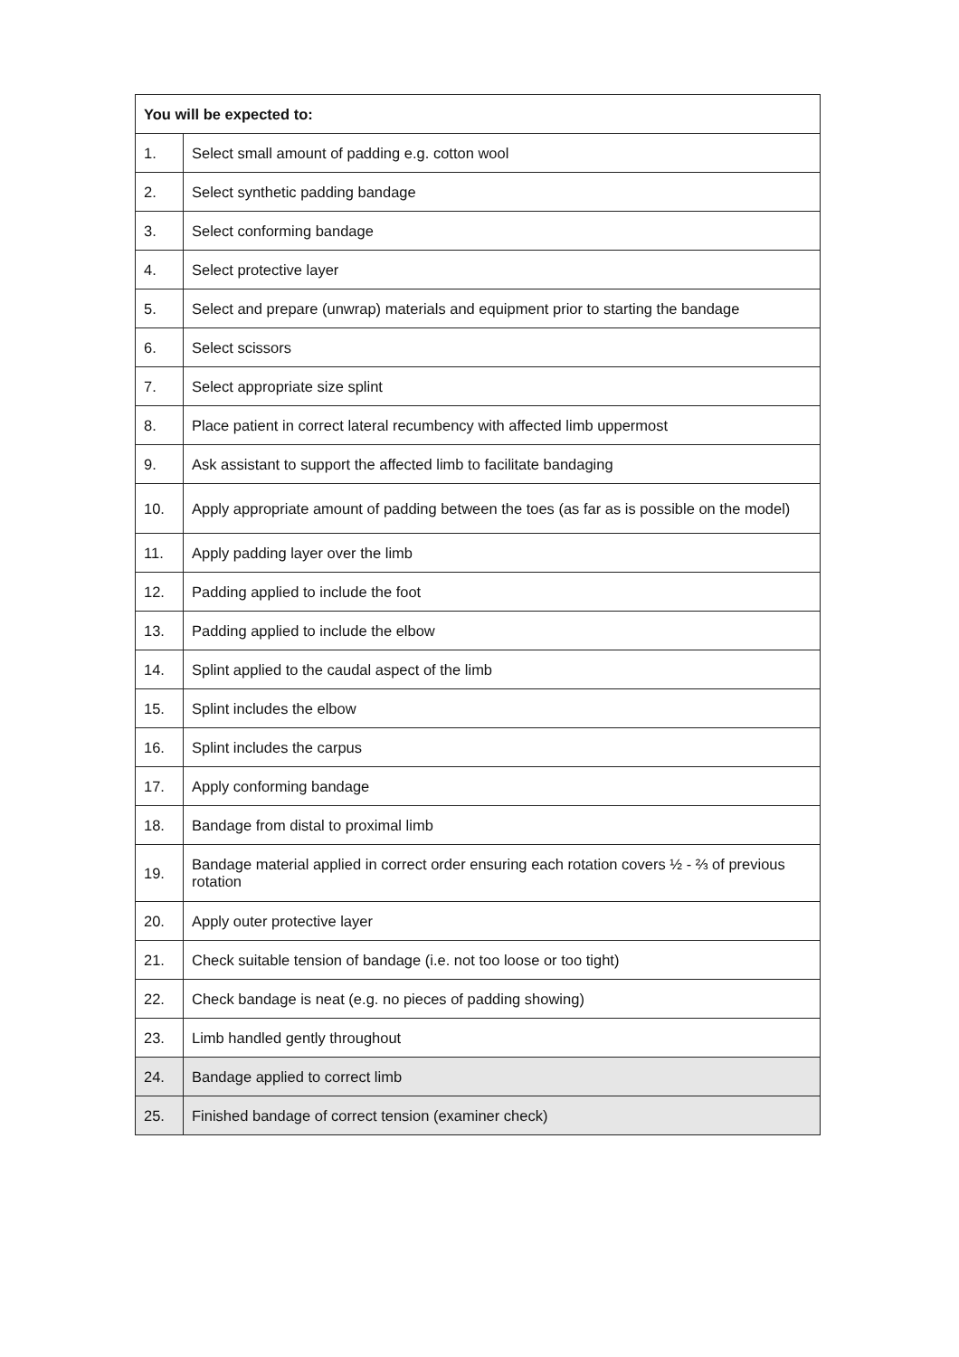| You will be expected to: | |
| --- | --- |
| 1. | Select small amount of padding e.g. cotton wool |
| 2. | Select synthetic padding bandage |
| 3. | Select conforming bandage |
| 4. | Select protective layer |
| 5. | Select and prepare (unwrap) materials and equipment prior to starting the bandage |
| 6. | Select scissors |
| 7. | Select appropriate size splint |
| 8. | Place patient in correct lateral recumbency with affected limb uppermost |
| 9. | Ask assistant to support the affected limb to facilitate bandaging |
| 10. | Apply appropriate amount of padding between the toes (as far as is possible on the model) |
| 11. | Apply padding layer over the limb |
| 12. | Padding applied to include the foot |
| 13. | Padding applied to include the elbow |
| 14. | Splint applied to the caudal aspect of the limb |
| 15. | Splint includes the elbow |
| 16. | Splint includes the carpus |
| 17. | Apply conforming bandage |
| 18. | Bandage from distal to proximal limb |
| 19. | Bandage material applied in correct order ensuring each rotation covers ½ - ⅔ of previous rotation |
| 20. | Apply outer protective layer |
| 21. | Check suitable tension of bandage (i.e. not too loose or too tight) |
| 22. | Check bandage is neat (e.g. no pieces of padding showing) |
| 23. | Limb handled gently throughout |
| 24. | Bandage applied to correct limb |
| 25. | Finished bandage of correct tension (examiner check) |